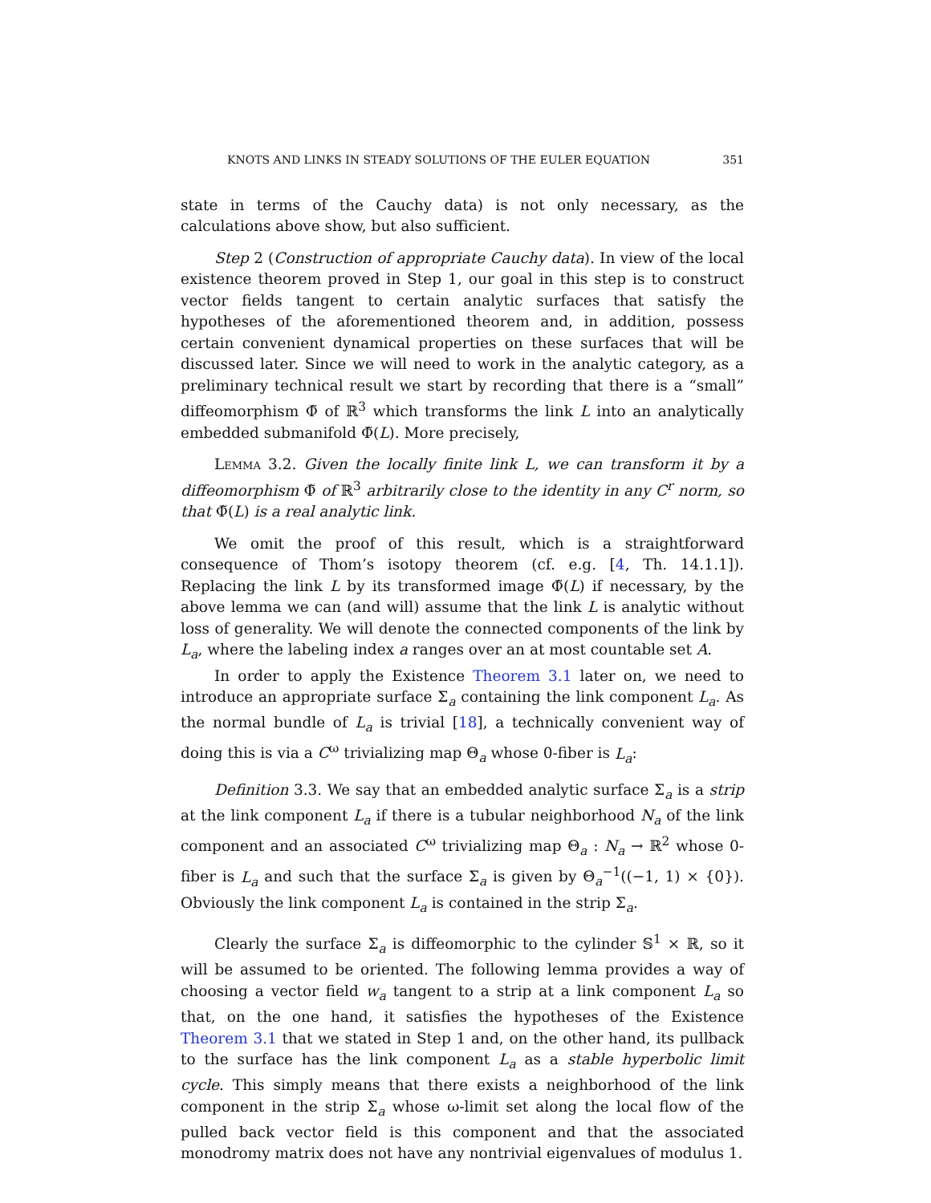KNOTS AND LINKS IN STEADY SOLUTIONS OF THE EULER EQUATION 351
state in terms of the Cauchy data) is not only necessary, as the calculations above show, but also sufficient.
Step 2 (Construction of appropriate Cauchy data). In view of the local existence theorem proved in Step 1, our goal in this step is to construct vector fields tangent to certain analytic surfaces that satisfy the hypotheses of the aforementioned theorem and, in addition, possess certain convenient dynamical properties on these surfaces that will be discussed later. Since we will need to work in the analytic category, as a preliminary technical result we start by recording that there is a “small” diffeomorphism Φ̃ of ℝ<sup>3</sup> which transforms the link L into an analytically embedded submanifold Φ̃(L). More precisely,
Lemma 3.2. Given the locally finite link L, we can transform it by a diffeomorphism Φ̃ of ℝ<sup>3</sup> arbitrarily close to the identity in any C<sup>r</sup> norm, so that Φ̃(L) is a real analytic link.
We omit the proof of this result, which is a straightforward consequence of Thom’s isotopy theorem (cf. e.g. [4, Th. 14.1.1]). Replacing the link L by its transformed image Φ̃(L) if necessary, by the above lemma we can (and will) assume that the link L is analytic without loss of generality. We will denote the connected components of the link by L<sub>a</sub>, where the labeling index a ranges over an at most countable set A.
In order to apply the Existence Theorem 3.1 later on, we need to introduce an appropriate surface Σ<sub>a</sub> containing the link component L<sub>a</sub>. As the normal bundle of L<sub>a</sub> is trivial [18], a technically convenient way of doing this is via a C<sup>ω</sup> trivializing map Θ<sub>a</sub> whose 0-fiber is L<sub>a</sub>:
Definition 3.3. We say that an embedded analytic surface Σ<sub>a</sub> is a strip at the link component L<sub>a</sub> if there is a tubular neighborhood N<sub>a</sub> of the link component and an associated C<sup>ω</sup> trivializing map Θ<sub>a</sub> : N<sub>a</sub> → ℝ<sup>2</sup> whose 0-fiber is L<sub>a</sub> and such that the surface Σ<sub>a</sub> is given by Θ<sub>a</sub><sup>−1</sup>((−1, 1) × {0}). Obviously the link component L<sub>a</sub> is contained in the strip Σ<sub>a</sub>.
Clearly the surface Σ<sub>a</sub> is diffeomorphic to the cylinder 𝕊<sup>1</sup> × ℝ, so it will be assumed to be oriented. The following lemma provides a way of choosing a vector field w<sub>a</sub> tangent to a strip at a link component L<sub>a</sub> so that, on the one hand, it satisfies the hypotheses of the Existence Theorem 3.1 that we stated in Step 1 and, on the other hand, its pullback to the surface has the link component L<sub>a</sub> as a stable hyperbolic limit cycle. This simply means that there exists a neighborhood of the link component in the strip Σ<sub>a</sub> whose ω-limit set along the local flow of the pulled back vector field is this component and that the associated monodromy matrix does not have any nontrivial eigenvalues of modulus 1.